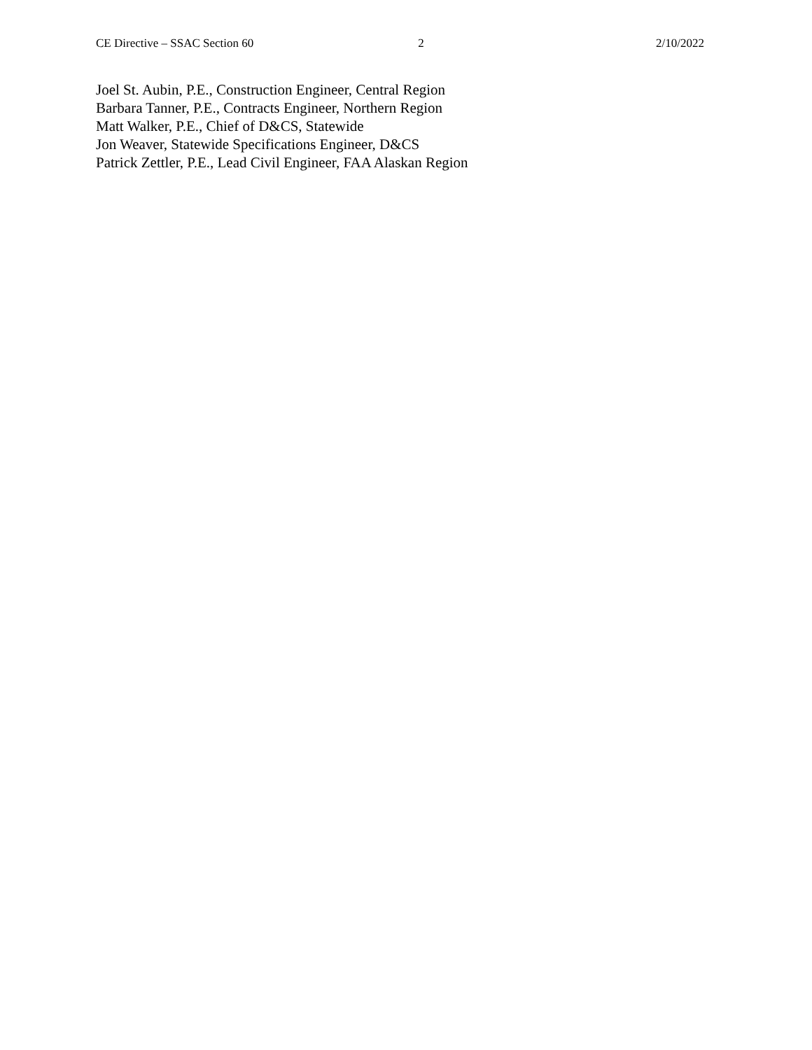CE Directive – SSAC Section 60 2 2/10/2022
Joel St. Aubin, P.E., Construction Engineer, Central Region
Barbara Tanner, P.E., Contracts Engineer, Northern Region
Matt Walker, P.E., Chief of D&CS, Statewide
Jon Weaver, Statewide Specifications Engineer, D&CS
Patrick Zettler, P.E., Lead Civil Engineer, FAA Alaskan Region